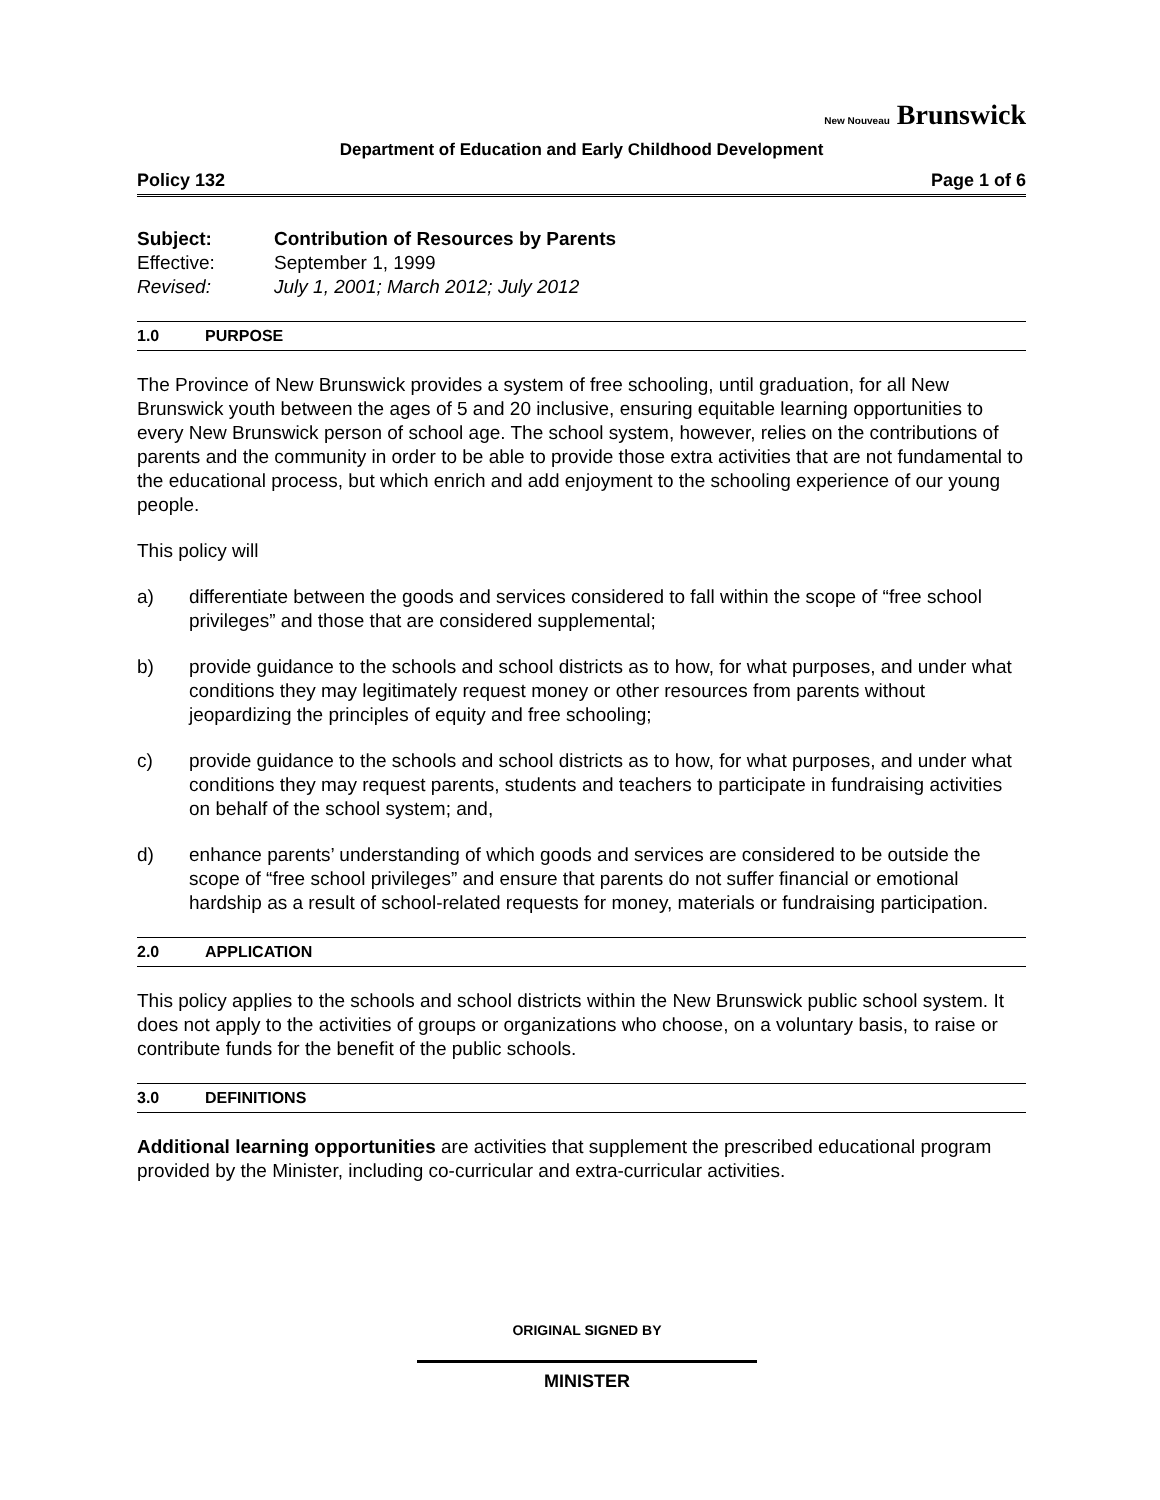New Nouveau Brunswick
Department of Education and Early Childhood Development
Policy 132 Page 1 of 6
Subject: Contribution of Resources by Parents
Effective: September 1, 1999
Revised: July 1, 2001; March 2012; July 2012
1.0 PURPOSE
The Province of New Brunswick provides a system of free schooling, until graduation, for all New Brunswick youth between the ages of 5 and 20 inclusive, ensuring equitable learning opportunities to every New Brunswick person of school age. The school system, however, relies on the contributions of parents and the community in order to be able to provide those extra activities that are not fundamental to the educational process, but which enrich and add enjoyment to the schooling experience of our young people.
This policy will
a) differentiate between the goods and services considered to fall within the scope of “free school privileges” and those that are considered supplemental;
b) provide guidance to the schools and school districts as to how, for what purposes, and under what conditions they may legitimately request money or other resources from parents without jeopardizing the principles of equity and free schooling;
c) provide guidance to the schools and school districts as to how, for what purposes, and under what conditions they may request parents, students and teachers to participate in fundraising activities on behalf of the school system; and,
d) enhance parents’ understanding of which goods and services are considered to be outside the scope of “free school privileges” and ensure that parents do not suffer financial or emotional hardship as a result of school-related requests for money, materials or fundraising participation.
2.0 APPLICATION
This policy applies to the schools and school districts within the New Brunswick public school system. It does not apply to the activities of groups or organizations who choose, on a voluntary basis, to raise or contribute funds for the benefit of the public schools.
3.0 DEFINITIONS
Additional learning opportunities are activities that supplement the prescribed educational program provided by the Minister, including co-curricular and extra-curricular activities.
ORIGINAL SIGNED BY
MINISTER